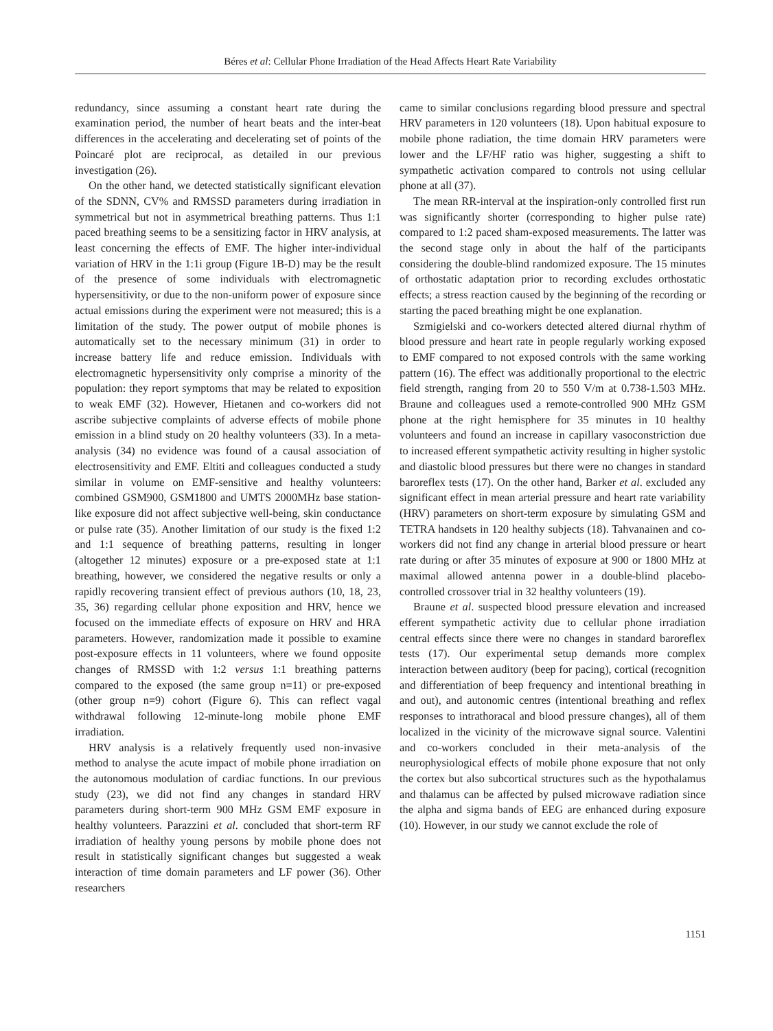Béres et al: Cellular Phone Irradiation of the Head Affects Heart Rate Variability
redundancy, since assuming a constant heart rate during the examination period, the number of heart beats and the inter-beat differences in the accelerating and decelerating set of points of the Poincaré plot are reciprocal, as detailed in our previous investigation (26).
On the other hand, we detected statistically significant elevation of the SDNN, CV% and RMSSD parameters during irradiation in symmetrical but not in asymmetrical breathing patterns. Thus 1:1 paced breathing seems to be a sensitizing factor in HRV analysis, at least concerning the effects of EMF. The higher inter-individual variation of HRV in the 1:1i group (Figure 1B-D) may be the result of the presence of some individuals with electromagnetic hypersensitivity, or due to the non-uniform power of exposure since actual emissions during the experiment were not measured; this is a limitation of the study. The power output of mobile phones is automatically set to the necessary minimum (31) in order to increase battery life and reduce emission. Individuals with electromagnetic hypersensitivity only comprise a minority of the population: they report symptoms that may be related to exposition to weak EMF (32). However, Hietanen and co-workers did not ascribe subjective complaints of adverse effects of mobile phone emission in a blind study on 20 healthy volunteers (33). In a meta-analysis (34) no evidence was found of a causal association of electrosensitivity and EMF. Eltiti and colleagues conducted a study similar in volume on EMF-sensitive and healthy volunteers: combined GSM900, GSM1800 and UMTS 2000MHz base station-like exposure did not affect subjective well-being, skin conductance or pulse rate (35). Another limitation of our study is the fixed 1:2 and 1:1 sequence of breathing patterns, resulting in longer (altogether 12 minutes) exposure or a pre-exposed state at 1:1 breathing, however, we considered the negative results or only a rapidly recovering transient effect of previous authors (10, 18, 23, 35, 36) regarding cellular phone exposition and HRV, hence we focused on the immediate effects of exposure on HRV and HRA parameters. However, randomization made it possible to examine post-exposure effects in 11 volunteers, where we found opposite changes of RMSSD with 1:2 versus 1:1 breathing patterns compared to the exposed (the same group n=11) or pre-exposed (other group n=9) cohort (Figure 6). This can reflect vagal withdrawal following 12-minute-long mobile phone EMF irradiation.
HRV analysis is a relatively frequently used non-invasive method to analyse the acute impact of mobile phone irradiation on the autonomous modulation of cardiac functions. In our previous study (23), we did not find any changes in standard HRV parameters during short-term 900 MHz GSM EMF exposure in healthy volunteers. Parazzini et al. concluded that short-term RF irradiation of healthy young persons by mobile phone does not result in statistically significant changes but suggested a weak interaction of time domain parameters and LF power (36). Other researchers
came to similar conclusions regarding blood pressure and spectral HRV parameters in 120 volunteers (18). Upon habitual exposure to mobile phone radiation, the time domain HRV parameters were lower and the LF/HF ratio was higher, suggesting a shift to sympathetic activation compared to controls not using cellular phone at all (37).
The mean RR-interval at the inspiration-only controlled first run was significantly shorter (corresponding to higher pulse rate) compared to 1:2 paced sham-exposed measurements. The latter was the second stage only in about the half of the participants considering the double-blind randomized exposure. The 15 minutes of orthostatic adaptation prior to recording excludes orthostatic effects; a stress reaction caused by the beginning of the recording or starting the paced breathing might be one explanation.
Szmigielski and co-workers detected altered diurnal rhythm of blood pressure and heart rate in people regularly working exposed to EMF compared to not exposed controls with the same working pattern (16). The effect was additionally proportional to the electric field strength, ranging from 20 to 550 V/m at 0.738-1.503 MHz. Braune and colleagues used a remote-controlled 900 MHz GSM phone at the right hemisphere for 35 minutes in 10 healthy volunteers and found an increase in capillary vasoconstriction due to increased efferent sympathetic activity resulting in higher systolic and diastolic blood pressures but there were no changes in standard baroreflex tests (17). On the other hand, Barker et al. excluded any significant effect in mean arterial pressure and heart rate variability (HRV) parameters on short-term exposure by simulating GSM and TETRA handsets in 120 healthy subjects (18). Tahvanainen and co-workers did not find any change in arterial blood pressure or heart rate during or after 35 minutes of exposure at 900 or 1800 MHz at maximal allowed antenna power in a double-blind placebo-controlled crossover trial in 32 healthy volunteers (19).
Braune et al. suspected blood pressure elevation and increased efferent sympathetic activity due to cellular phone irradiation central effects since there were no changes in standard baroreflex tests (17). Our experimental setup demands more complex interaction between auditory (beep for pacing), cortical (recognition and differentiation of beep frequency and intentional breathing in and out), and autonomic centres (intentional breathing and reflex responses to intrathoracal and blood pressure changes), all of them localized in the vicinity of the microwave signal source. Valentini and co-workers concluded in their meta-analysis of the neurophysiological effects of mobile phone exposure that not only the cortex but also subcortical structures such as the hypothalamus and thalamus can be affected by pulsed microwave radiation since the alpha and sigma bands of EEG are enhanced during exposure (10). However, in our study we cannot exclude the role of
1151